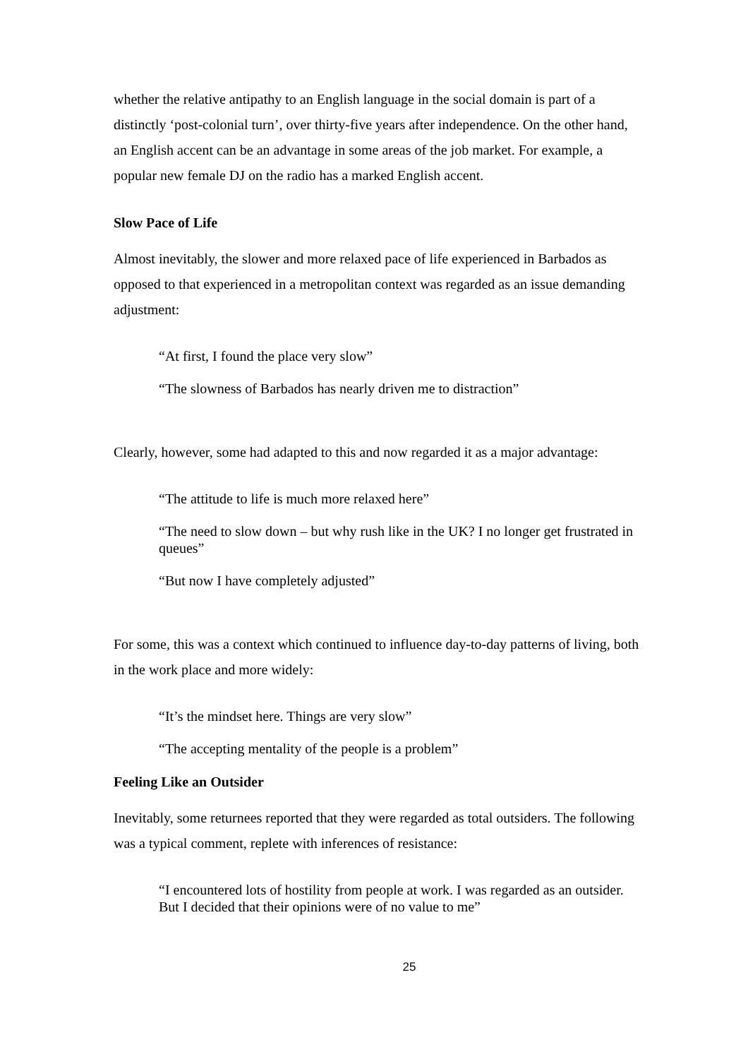whether the relative antipathy to an English language in the social domain is part of a distinctly ‘post-colonial turn’, over thirty-five years after independence. On the other hand, an English accent can be an advantage in some areas of the job market. For example, a popular new female DJ on the radio has a marked English accent.
Slow Pace of Life
Almost inevitably, the slower and more relaxed pace of life experienced in Barbados as opposed to that experienced in a metropolitan context was regarded as an issue demanding adjustment:
“At first, I found the place very slow”
“The slowness of Barbados has nearly driven me to distraction”
Clearly, however, some had adapted to this and now regarded it as a major advantage:
“The attitude to life is much more relaxed here”
“The need to slow down – but why rush like in the UK? I no longer get frustrated in queues”
“But now I have completely adjusted”
For some, this was a context which continued to influence day-to-day patterns of living, both in the work place and more widely:
“It’s the mindset here. Things are very slow”
“The accepting mentality of the people is a problem”
Feeling Like an Outsider
Inevitably, some returnees reported that they were regarded as total outsiders. The following was a typical comment, replete with inferences of resistance:
“I encountered lots of hostility from people at work. I was regarded as an outsider. But I decided that their opinions were of no value to me”
25